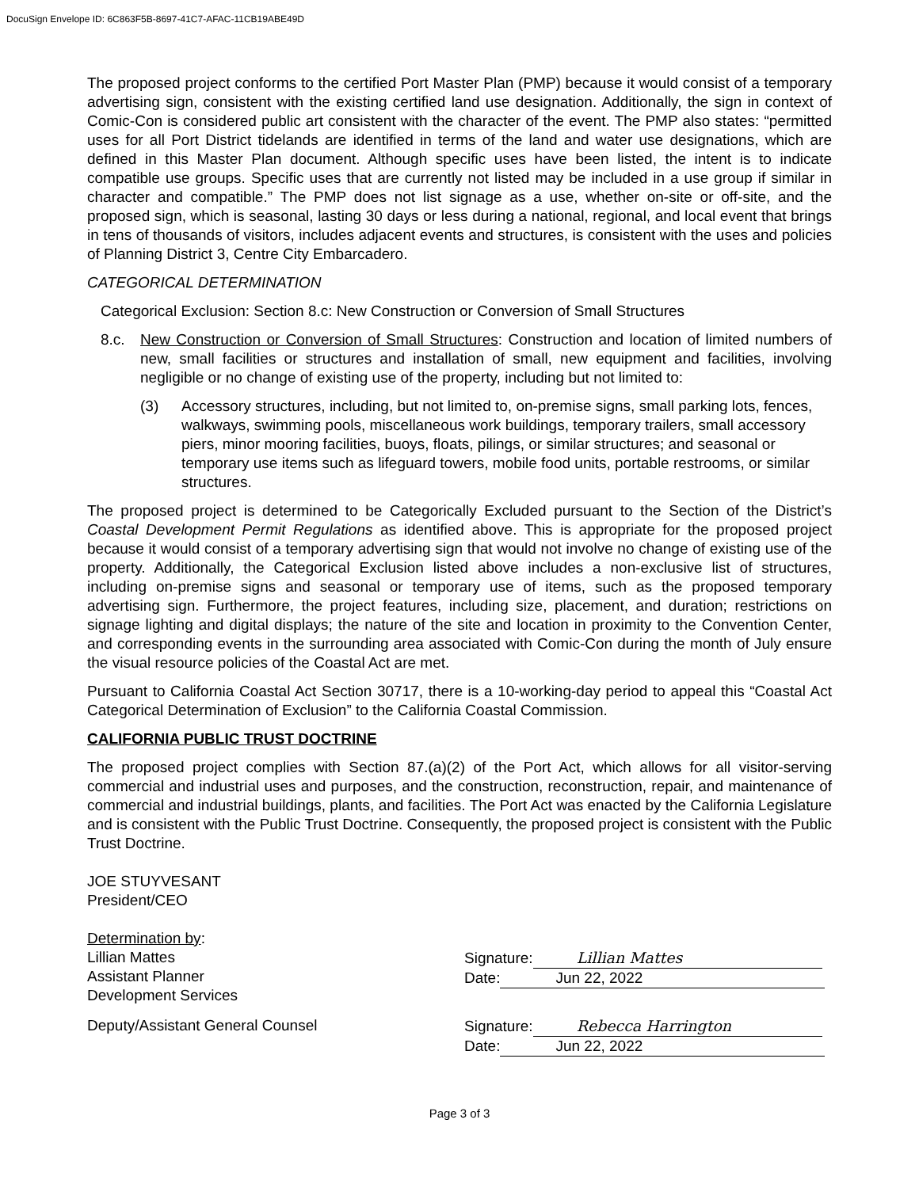DocuSign Envelope ID: 6C863F5B-8697-41C7-AFAC-11CB19ABE49D
The proposed project conforms to the certified Port Master Plan (PMP) because it would consist of a temporary advertising sign, consistent with the existing certified land use designation. Additionally, the sign in context of Comic-Con is considered public art consistent with the character of the event. The PMP also states: “permitted uses for all Port District tidelands are identified in terms of the land and water use designations, which are defined in this Master Plan document. Although specific uses have been listed, the intent is to indicate compatible use groups. Specific uses that are currently not listed may be included in a use group if similar in character and compatible.” The PMP does not list signage as a use, whether on-site or off-site, and the proposed sign, which is seasonal, lasting 30 days or less during a national, regional, and local event that brings in tens of thousands of visitors, includes adjacent events and structures, is consistent with the uses and policies of Planning District 3, Centre City Embarcadero.
CATEGORICAL DETERMINATION
Categorical Exclusion: Section 8.c: New Construction or Conversion of Small Structures
8.c. New Construction or Conversion of Small Structures: Construction and location of limited numbers of new, small facilities or structures and installation of small, new equipment and facilities, involving negligible or no change of existing use of the property, including but not limited to:
(3) Accessory structures, including, but not limited to, on-premise signs, small parking lots, fences, walkways, swimming pools, miscellaneous work buildings, temporary trailers, small accessory piers, minor mooring facilities, buoys, floats, pilings, or similar structures; and seasonal or temporary use items such as lifeguard towers, mobile food units, portable restrooms, or similar structures.
The proposed project is determined to be Categorically Excluded pursuant to the Section of the District’s Coastal Development Permit Regulations as identified above. This is appropriate for the proposed project because it would consist of a temporary advertising sign that would not involve no change of existing use of the property. Additionally, the Categorical Exclusion listed above includes a non-exclusive list of structures, including on-premise signs and seasonal or temporary use of items, such as the proposed temporary advertising sign. Furthermore, the project features, including size, placement, and duration; restrictions on signage lighting and digital displays; the nature of the site and location in proximity to the Convention Center, and corresponding events in the surrounding area associated with Comic-Con during the month of July ensure the visual resource policies of the Coastal Act are met.
Pursuant to California Coastal Act Section 30717, there is a 10-working-day period to appeal this “Coastal Act Categorical Determination of Exclusion” to the California Coastal Commission.
CALIFORNIA PUBLIC TRUST DOCTRINE
The proposed project complies with Section 87.(a)(2) of the Port Act, which allows for all visitor-serving commercial and industrial uses and purposes, and the construction, reconstruction, repair, and maintenance of commercial and industrial buildings, plants, and facilities. The Port Act was enacted by the California Legislature and is consistent with the Public Trust Doctrine. Consequently, the proposed project is consistent with the Public Trust Doctrine.
JOE STUYVESANT
President/CEO
Determination by:
Lillian Mattes
Assistant Planner
Development Services
Signature: Lillian Mattes
Date: Jun 22, 2022
Deputy/Assistant General Counsel Signature: Rebecca Harrington
Date: Jun 22, 2022
Page 3 of 3